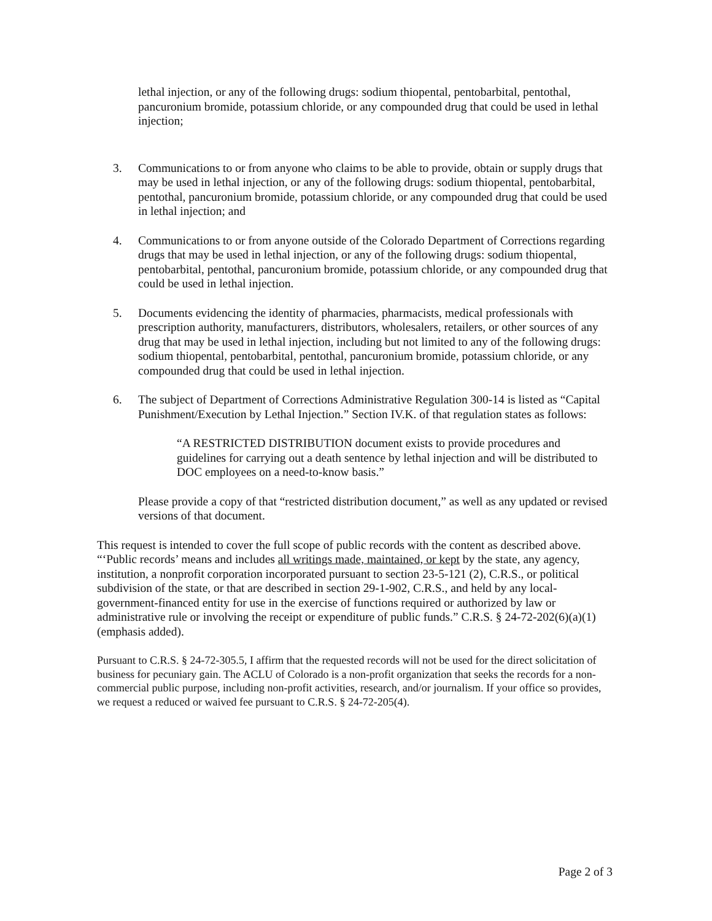lethal injection, or any of the following drugs: sodium thiopental, pentobarbital, pentothal, pancuronium bromide, potassium chloride, or any compounded drug that could be used in lethal injection;
3. Communications to or from anyone who claims to be able to provide, obtain or supply drugs that may be used in lethal injection, or any of the following drugs: sodium thiopental, pentobarbital, pentothal, pancuronium bromide, potassium chloride, or any compounded drug that could be used in lethal injection; and
4. Communications to or from anyone outside of the Colorado Department of Corrections regarding drugs that may be used in lethal injection, or any of the following drugs: sodium thiopental, pentobarbital, pentothal, pancuronium bromide, potassium chloride, or any compounded drug that could be used in lethal injection.
5. Documents evidencing the identity of pharmacies, pharmacists, medical professionals with prescription authority, manufacturers, distributors, wholesalers, retailers, or other sources of any drug that may be used in lethal injection, including but not limited to any of the following drugs: sodium thiopental, pentobarbital, pentothal, pancuronium bromide, potassium chloride, or any compounded drug that could be used in lethal injection.
6. The subject of Department of Corrections Administrative Regulation 300-14 is listed as “Capital Punishment/Execution by Lethal Injection.” Section IV.K. of that regulation states as follows:
“A RESTRICTED DISTRIBUTION document exists to provide procedures and guidelines for carrying out a death sentence by lethal injection and will be distributed to DOC employees on a need-to-know basis.”
Please provide a copy of that “restricted distribution document,” as well as any updated or revised versions of that document.
This request is intended to cover the full scope of public records with the content as described above. “‘Public records’ means and includes all writings made, maintained, or kept by the state, any agency, institution, a nonprofit corporation incorporated pursuant to section 23-5-121 (2), C.R.S., or political subdivision of the state, or that are described in section 29-1-902, C.R.S., and held by any local-government-financed entity for use in the exercise of functions required or authorized by law or administrative rule or involving the receipt or expenditure of public funds.” C.R.S. § 24-72-202(6)(a)(1) (emphasis added).
Pursuant to C.R.S. § 24-72-305.5, I affirm that the requested records will not be used for the direct solicitation of business for pecuniary gain. The ACLU of Colorado is a non-profit organization that seeks the records for a non-commercial public purpose, including non-profit activities, research, and/or journalism. If your office so provides, we request a reduced or waived fee pursuant to C.R.S. § 24-72-205(4).
Page 2 of 3